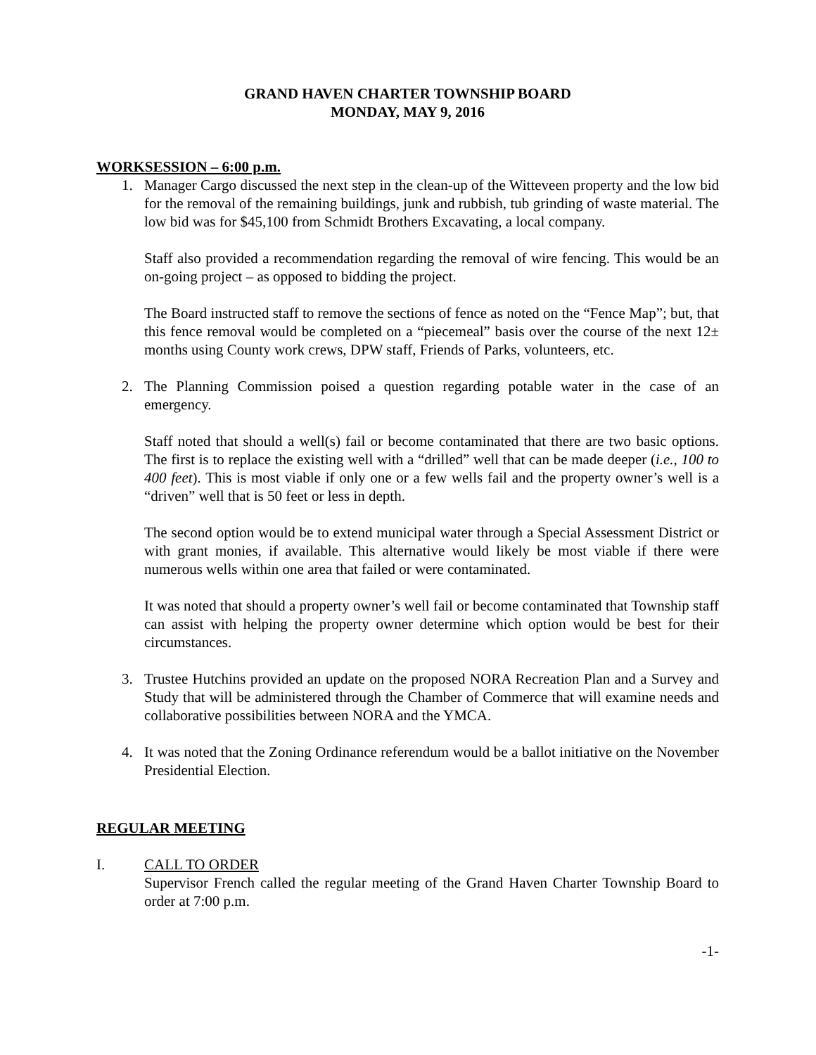GRAND HAVEN CHARTER TOWNSHIP BOARD
MONDAY, MAY 9, 2016
WORKSESSION – 6:00 p.m.
1. Manager Cargo discussed the next step in the clean-up of the Witteveen property and the low bid for the removal of the remaining buildings, junk and rubbish, tub grinding of waste material. The low bid was for $45,100 from Schmidt Brothers Excavating, a local company.
Staff also provided a recommendation regarding the removal of wire fencing. This would be an on-going project – as opposed to bidding the project.
The Board instructed staff to remove the sections of fence as noted on the “Fence Map”; but, that this fence removal would be completed on a “piecemeal” basis over the course of the next 12± months using County work crews, DPW staff, Friends of Parks, volunteers, etc.
2. The Planning Commission poised a question regarding potable water in the case of an emergency.
Staff noted that should a well(s) fail or become contaminated that there are two basic options. The first is to replace the existing well with a “drilled” well that can be made deeper (i.e., 100 to 400 feet). This is most viable if only one or a few wells fail and the property owner’s well is a “driven” well that is 50 feet or less in depth.
The second option would be to extend municipal water through a Special Assessment District or with grant monies, if available. This alternative would likely be most viable if there were numerous wells within one area that failed or were contaminated.
It was noted that should a property owner’s well fail or become contaminated that Township staff can assist with helping the property owner determine which option would be best for their circumstances.
3. Trustee Hutchins provided an update on the proposed NORA Recreation Plan and a Survey and Study that will be administered through the Chamber of Commerce that will examine needs and collaborative possibilities between NORA and the YMCA.
4. It was noted that the Zoning Ordinance referendum would be a ballot initiative on the November Presidential Election.
REGULAR MEETING
I. CALL TO ORDER
Supervisor French called the regular meeting of the Grand Haven Charter Township Board to order at 7:00 p.m.
-1-